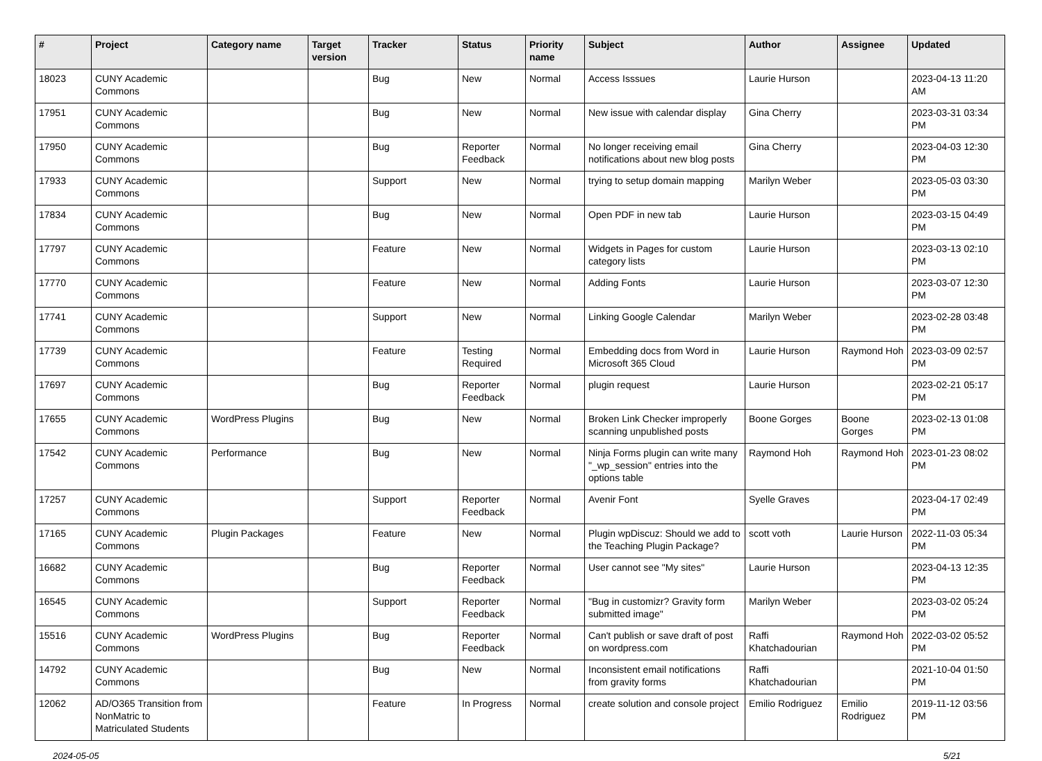| # | Project | Category name | Target version | Tracker | Status | Priority name | Subject | Author | Assignee | Updated |
| --- | --- | --- | --- | --- | --- | --- | --- | --- | --- | --- |
| 18023 | CUNY Academic Commons | | | Bug | New | Normal | Access Isssues | Laurie Hurson | | 2023-04-13 11:20 AM |
| 17951 | CUNY Academic Commons | | | Bug | New | Normal | New issue with calendar display | Gina Cherry | | 2023-03-31 03:34 PM |
| 17950 | CUNY Academic Commons | | | Bug | Reporter Feedback | Normal | No longer receiving email notifications about new blog posts | Gina Cherry | | 2023-04-03 12:30 PM |
| 17933 | CUNY Academic Commons | | | Support | New | Normal | trying to setup domain mapping | Marilyn Weber | | 2023-05-03 03:30 PM |
| 17834 | CUNY Academic Commons | | | Bug | New | Normal | Open PDF in new tab | Laurie Hurson | | 2023-03-15 04:49 PM |
| 17797 | CUNY Academic Commons | | | Feature | New | Normal | Widgets in Pages for custom category lists | Laurie Hurson | | 2023-03-13 02:10 PM |
| 17770 | CUNY Academic Commons | | | Feature | New | Normal | Adding Fonts | Laurie Hurson | | 2023-03-07 12:30 PM |
| 17741 | CUNY Academic Commons | | | Support | New | Normal | Linking Google Calendar | Marilyn Weber | | 2023-02-28 03:48 PM |
| 17739 | CUNY Academic Commons | | | Feature | Testing Required | Normal | Embedding docs from Word in Microsoft 365 Cloud | Laurie Hurson | Raymond Hoh | 2023-03-09 02:57 PM |
| 17697 | CUNY Academic Commons | | | Bug | Reporter Feedback | Normal | plugin request | Laurie Hurson | | 2023-02-21 05:17 PM |
| 17655 | CUNY Academic Commons | WordPress Plugins | | Bug | New | Normal | Broken Link Checker improperly scanning unpublished posts | Boone Gorges | Boone Gorges | 2023-02-13 01:08 PM |
| 17542 | CUNY Academic Commons | Performance | | Bug | New | Normal | Ninja Forms plugin can write many "_wp_session" entries into the options table | Raymond Hoh | Raymond Hoh | 2023-01-23 08:02 PM |
| 17257 | CUNY Academic Commons | | | Support | Reporter Feedback | Normal | Avenir Font | Syelle Graves | | 2023-04-17 02:49 PM |
| 17165 | CUNY Academic Commons | Plugin Packages | | Feature | New | Normal | Plugin wpDiscuz: Should we add to the Teaching Plugin Package? | scott voth | Laurie Hurson | 2022-11-03 05:34 PM |
| 16682 | CUNY Academic Commons | | | Bug | Reporter Feedback | Normal | User cannot see "My sites" | Laurie Hurson | | 2023-04-13 12:35 PM |
| 16545 | CUNY Academic Commons | | | Support | Reporter Feedback | Normal | "Bug in customizr? Gravity form submitted image" | Marilyn Weber | | 2023-03-02 05:24 PM |
| 15516 | CUNY Academic Commons | WordPress Plugins | | Bug | Reporter Feedback | Normal | Can't publish or save draft of post on wordpress.com | Raffi Khatchadourian | Raymond Hoh | 2022-03-02 05:52 PM |
| 14792 | CUNY Academic Commons | | | Bug | New | Normal | Inconsistent email notifications from gravity forms | Raffi Khatchadourian | | 2021-10-04 01:50 PM |
| 12062 | AD/O365 Transition from NonMatric to Matriculated Students | | | Feature | In Progress | Normal | create solution and console project | Emilio Rodriguez | Emilio Rodriguez | 2019-11-12 03:56 PM |
2024-05-05 5/21